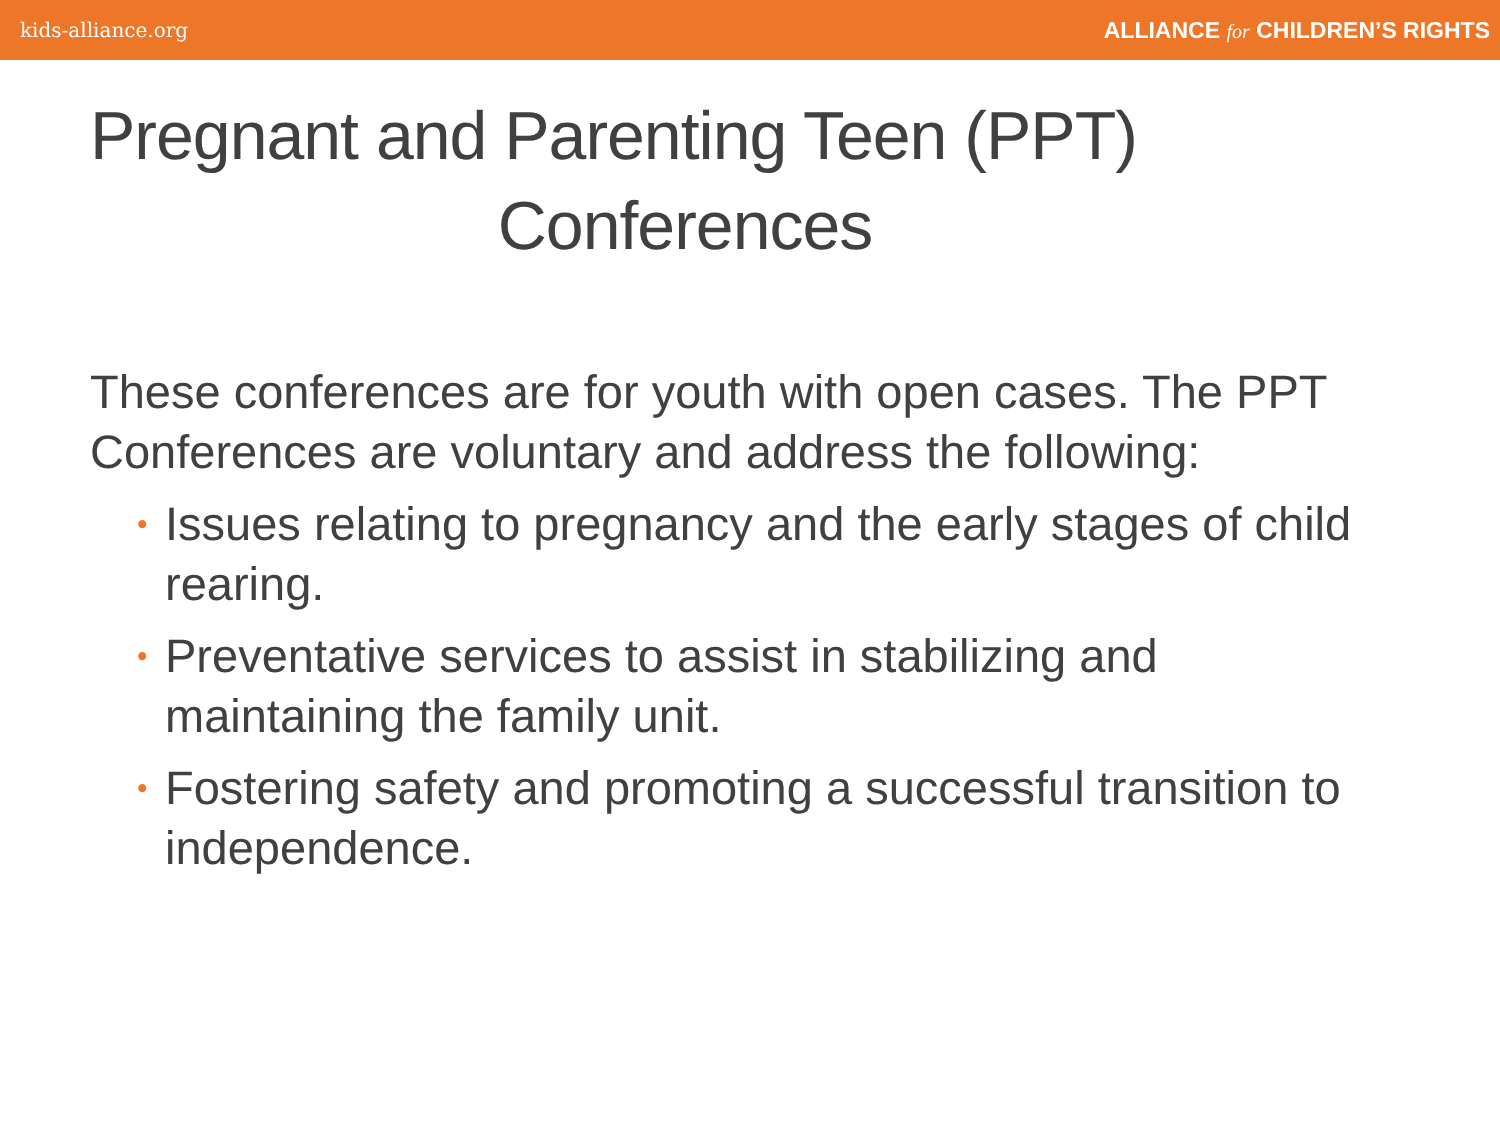kids-alliance.org ALLIANCE for CHILDREN’S RIGHTS
Pregnant and Parenting Teen (PPT)
Conferences
These conferences are for youth with open cases. The PPT Conferences are voluntary and address the following:
• Issues relating to pregnancy and the early stages of child rearing.
• Preventative services to assist in stabilizing and maintaining the family unit.
• Fostering safety and promoting a successful transition to independence.